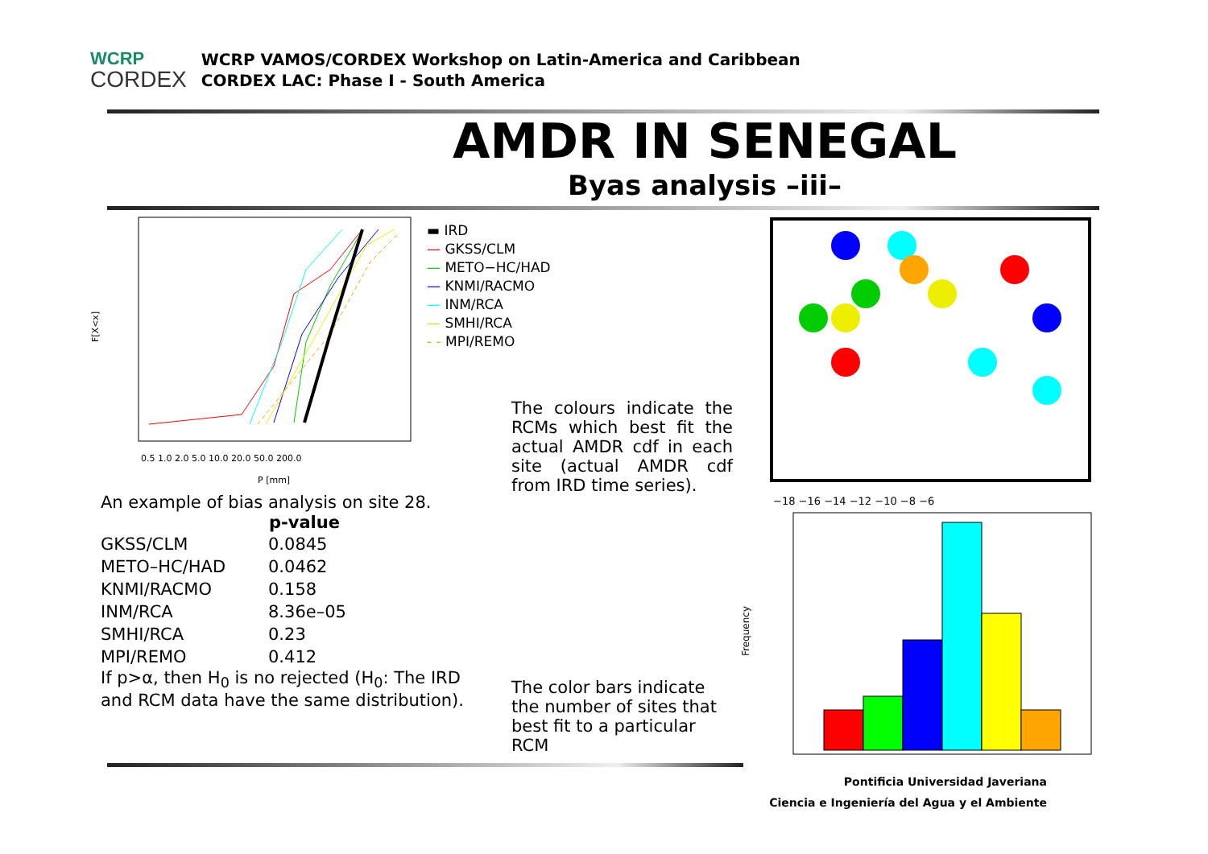WCRP
CORDEX
WCRP VAMOS/CORDEX Workshop on Latin-America and Caribbean
CORDEX LAC: Phase I - South America
AMDR IN SENEGAL
Byas analysis –iii–
F[X<x]
0.5 1.0 2.0 5.0 10.0 20.0 50.0 200.0
P [mm]
▬ IRD
— GKSS/CLM
— METO−HC/HAD
— KNMI/RACMO
— INM/RCA
— SMHI/RCA
- - MPI/REMO
An example of bias analysis on site 28.
| | p-value |
| GKSS/CLM | 0.0845 |
| METO–HC/HAD | 0.0462 |
| KNMI/RACMO | 0.158 |
| INM/RCA | 8.36e–05 |
| SMHI/RCA | 0.23 |
| MPI/REMO | 0.412 |
If p>α, then H<sub>0</sub> is no rejected (H<sub>0</sub>: The IRD and RCM data have the same distribution).
The colours indicate the RCMs which best fit the actual AMDR cdf in each site (actual AMDR cdf from IRD time series).
The color bars indicate the number of sites that best fit to a particular RCM
−18 −16 −14 −12 −10 −8 −6
Frequency
Pontificia Universidad Javeriana
Ciencia e Ingeniería del Agua y el Ambiente